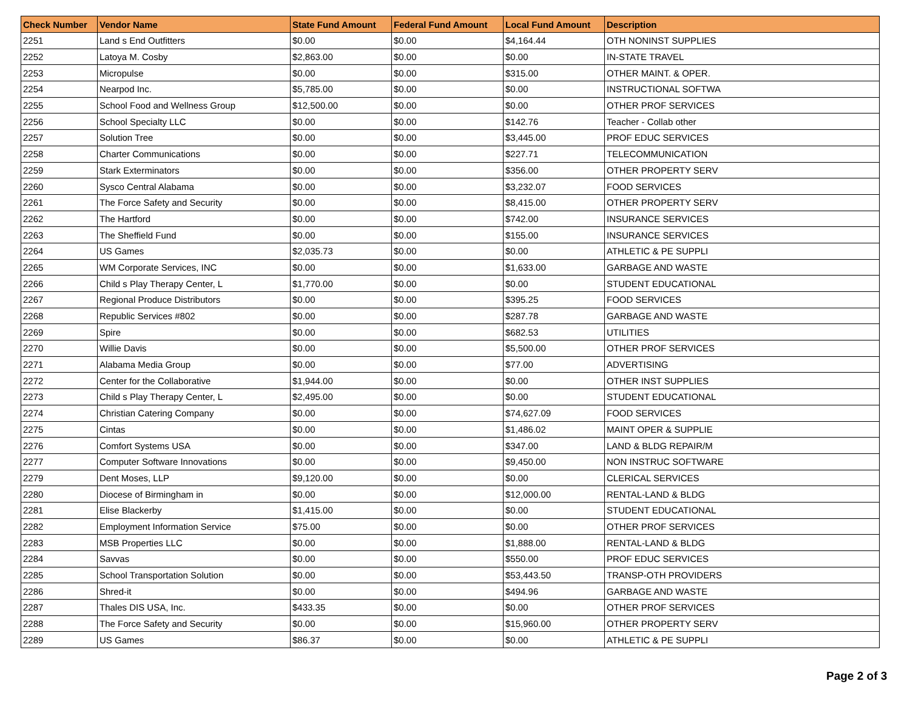| Check Number | Vendor Name | State Fund Amount | Federal Fund Amount | Local Fund Amount | Description |
| --- | --- | --- | --- | --- | --- |
| 2251 | Land s End Outfitters | $0.00 | $0.00 | $4,164.44 | OTH NONINST SUPPLIES |
| 2252 | Latoya M. Cosby | $2,863.00 | $0.00 | $0.00 | IN-STATE TRAVEL |
| 2253 | Micropulse | $0.00 | $0.00 | $315.00 | OTHER MAINT. & OPER. |
| 2254 | Nearpod Inc. | $5,785.00 | $0.00 | $0.00 | INSTRUCTIONAL SOFTWA |
| 2255 | School Food and Wellness Group | $12,500.00 | $0.00 | $0.00 | OTHER PROF SERVICES |
| 2256 | School Specialty LLC | $0.00 | $0.00 | $142.76 | Teacher - Collab other |
| 2257 | Solution Tree | $0.00 | $0.00 | $3,445.00 | PROF EDUC SERVICES |
| 2258 | Charter Communications | $0.00 | $0.00 | $227.71 | TELECOMMUNICATION |
| 2259 | Stark Exterminators | $0.00 | $0.00 | $356.00 | OTHER PROPERTY SERV |
| 2260 | Sysco Central Alabama | $0.00 | $0.00 | $3,232.07 | FOOD SERVICES |
| 2261 | The Force Safety and Security | $0.00 | $0.00 | $8,415.00 | OTHER PROPERTY SERV |
| 2262 | The Hartford | $0.00 | $0.00 | $742.00 | INSURANCE SERVICES |
| 2263 | The Sheffield Fund | $0.00 | $0.00 | $155.00 | INSURANCE SERVICES |
| 2264 | US Games | $2,035.73 | $0.00 | $0.00 | ATHLETIC & PE SUPPLI |
| 2265 | WM Corporate Services, INC | $0.00 | $0.00 | $1,633.00 | GARBAGE AND WASTE |
| 2266 | Child s Play Therapy Center, L | $1,770.00 | $0.00 | $0.00 | STUDENT EDUCATIONAL |
| 2267 | Regional Produce Distributors | $0.00 | $0.00 | $395.25 | FOOD SERVICES |
| 2268 | Republic Services #802 | $0.00 | $0.00 | $287.78 | GARBAGE AND WASTE |
| 2269 | Spire | $0.00 | $0.00 | $682.53 | UTILITIES |
| 2270 | Willie Davis | $0.00 | $0.00 | $5,500.00 | OTHER PROF SERVICES |
| 2271 | Alabama Media Group | $0.00 | $0.00 | $77.00 | ADVERTISING |
| 2272 | Center for the Collaborative | $1,944.00 | $0.00 | $0.00 | OTHER INST SUPPLIES |
| 2273 | Child s Play Therapy Center, L | $2,495.00 | $0.00 | $0.00 | STUDENT EDUCATIONAL |
| 2274 | Christian Catering Company | $0.00 | $0.00 | $74,627.09 | FOOD SERVICES |
| 2275 | Cintas | $0.00 | $0.00 | $1,486.02 | MAINT OPER & SUPPLIE |
| 2276 | Comfort Systems USA | $0.00 | $0.00 | $347.00 | LAND & BLDG REPAIR/M |
| 2277 | Computer Software Innovations | $0.00 | $0.00 | $9,450.00 | NON INSTRUC SOFTWARE |
| 2279 | Dent Moses, LLP | $9,120.00 | $0.00 | $0.00 | CLERICAL SERVICES |
| 2280 | Diocese of Birmingham in | $0.00 | $0.00 | $12,000.00 | RENTAL-LAND & BLDG |
| 2281 | Elise Blackerby | $1,415.00 | $0.00 | $0.00 | STUDENT EDUCATIONAL |
| 2282 | Employment Information Service | $75.00 | $0.00 | $0.00 | OTHER PROF SERVICES |
| 2283 | MSB Properties LLC | $0.00 | $0.00 | $1,888.00 | RENTAL-LAND & BLDG |
| 2284 | Savvas | $0.00 | $0.00 | $550.00 | PROF EDUC SERVICES |
| 2285 | School Transportation Solution | $0.00 | $0.00 | $53,443.50 | TRANSP-OTH PROVIDERS |
| 2286 | Shred-it | $0.00 | $0.00 | $494.96 | GARBAGE AND WASTE |
| 2287 | Thales DIS USA, Inc. | $433.35 | $0.00 | $0.00 | OTHER PROF SERVICES |
| 2288 | The Force Safety and Security | $0.00 | $0.00 | $15,960.00 | OTHER PROPERTY SERV |
| 2289 | US Games | $86.37 | $0.00 | $0.00 | ATHLETIC & PE SUPPLI |
Page 2 of 3